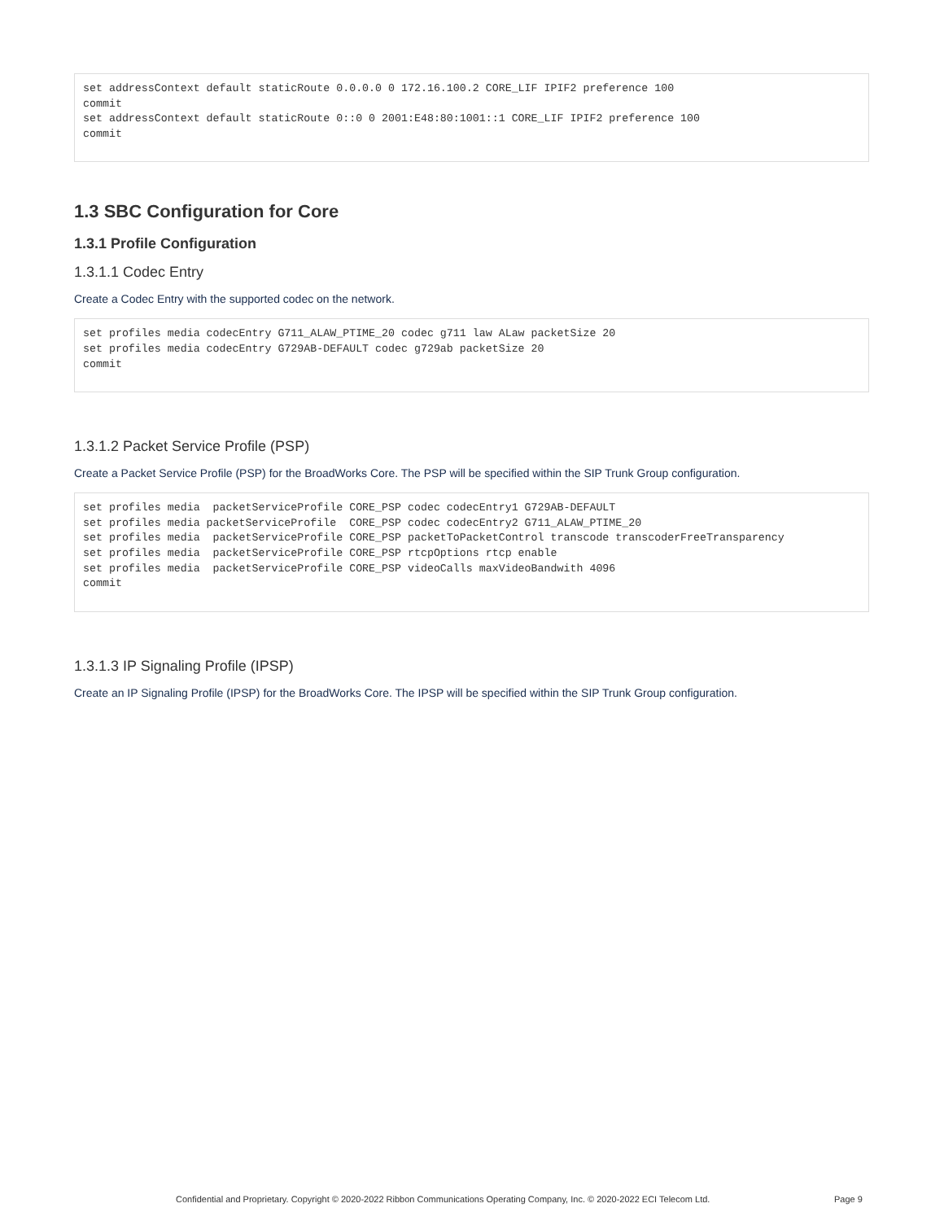set addressContext default staticRoute 0.0.0.0 0 172.16.100.2 CORE_LIF IPIF2 preference 100
commit
set addressContext default staticRoute 0::0 0 2001:E48:80:1001::1 CORE_LIF IPIF2 preference 100
commit
1.3 SBC Configuration for Core
1.3.1 Profile Configuration
1.3.1.1 Codec Entry
Create a Codec Entry with the supported codec on the network.
set profiles media codecEntry G711_ALAW_PTIME_20 codec g711 law ALaw packetSize 20
set profiles media codecEntry G729AB-DEFAULT codec g729ab packetSize 20
commit
1.3.1.2 Packet Service Profile (PSP)
Create a Packet Service Profile (PSP) for the BroadWorks Core. The PSP will be specified within the SIP Trunk Group configuration.
set profiles media  packetServiceProfile CORE_PSP codec codecEntry1 G729AB-DEFAULT
set profiles media packetServiceProfile  CORE_PSP codec codecEntry2 G711_ALAW_PTIME_20
set profiles media  packetServiceProfile CORE_PSP packetToPacketControl transcode transcoderFreeTransparency
set profiles media  packetServiceProfile CORE_PSP rtcpOptions rtcp enable
set profiles media  packetServiceProfile CORE_PSP videoCalls maxVideoBandwith 4096
commit
1.3.1.3 IP Signaling Profile (IPSP)
Create an IP Signaling Profile (IPSP) for the BroadWorks Core. The IPSP will be specified within the SIP Trunk Group configuration.
Confidential and Proprietary. Copyright © 2020-2022 Ribbon Communications Operating Company, Inc. © 2020-2022 ECI Telecom Ltd. Page 9